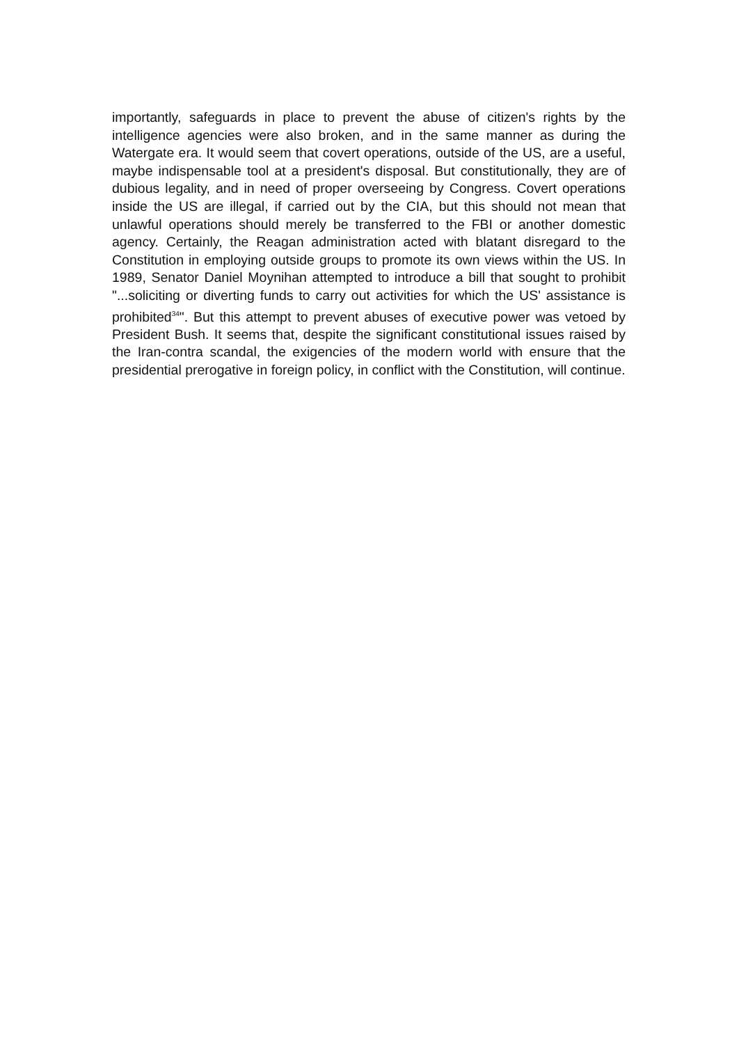importantly, safeguards in place to prevent the abuse of citizen's rights by the intelligence agencies were also broken, and in the same manner as during the Watergate era. It would seem that covert operations, outside of the US, are a useful, maybe indispensable tool at a president's disposal. But constitutionally, they are of dubious legality, and in need of proper overseeing by Congress. Covert operations inside the US are illegal, if carried out by the CIA, but this should not mean that unlawful operations should merely be transferred to the FBI or another domestic agency. Certainly, the Reagan administration acted with blatant disregard to the Constitution in employing outside groups to promote its own views within the US. In 1989, Senator Daniel Moynihan attempted to introduce a bill that sought to prohibit "...soliciting or diverting funds to carry out activities for which the US' assistance is prohibited<sup>34</sup>". But this attempt to prevent abuses of executive power was vetoed by President Bush. It seems that, despite the significant constitutional issues raised by the Iran-contra scandal, the exigencies of the modern world with ensure that the presidential prerogative in foreign policy, in conflict with the Constitution, will continue.